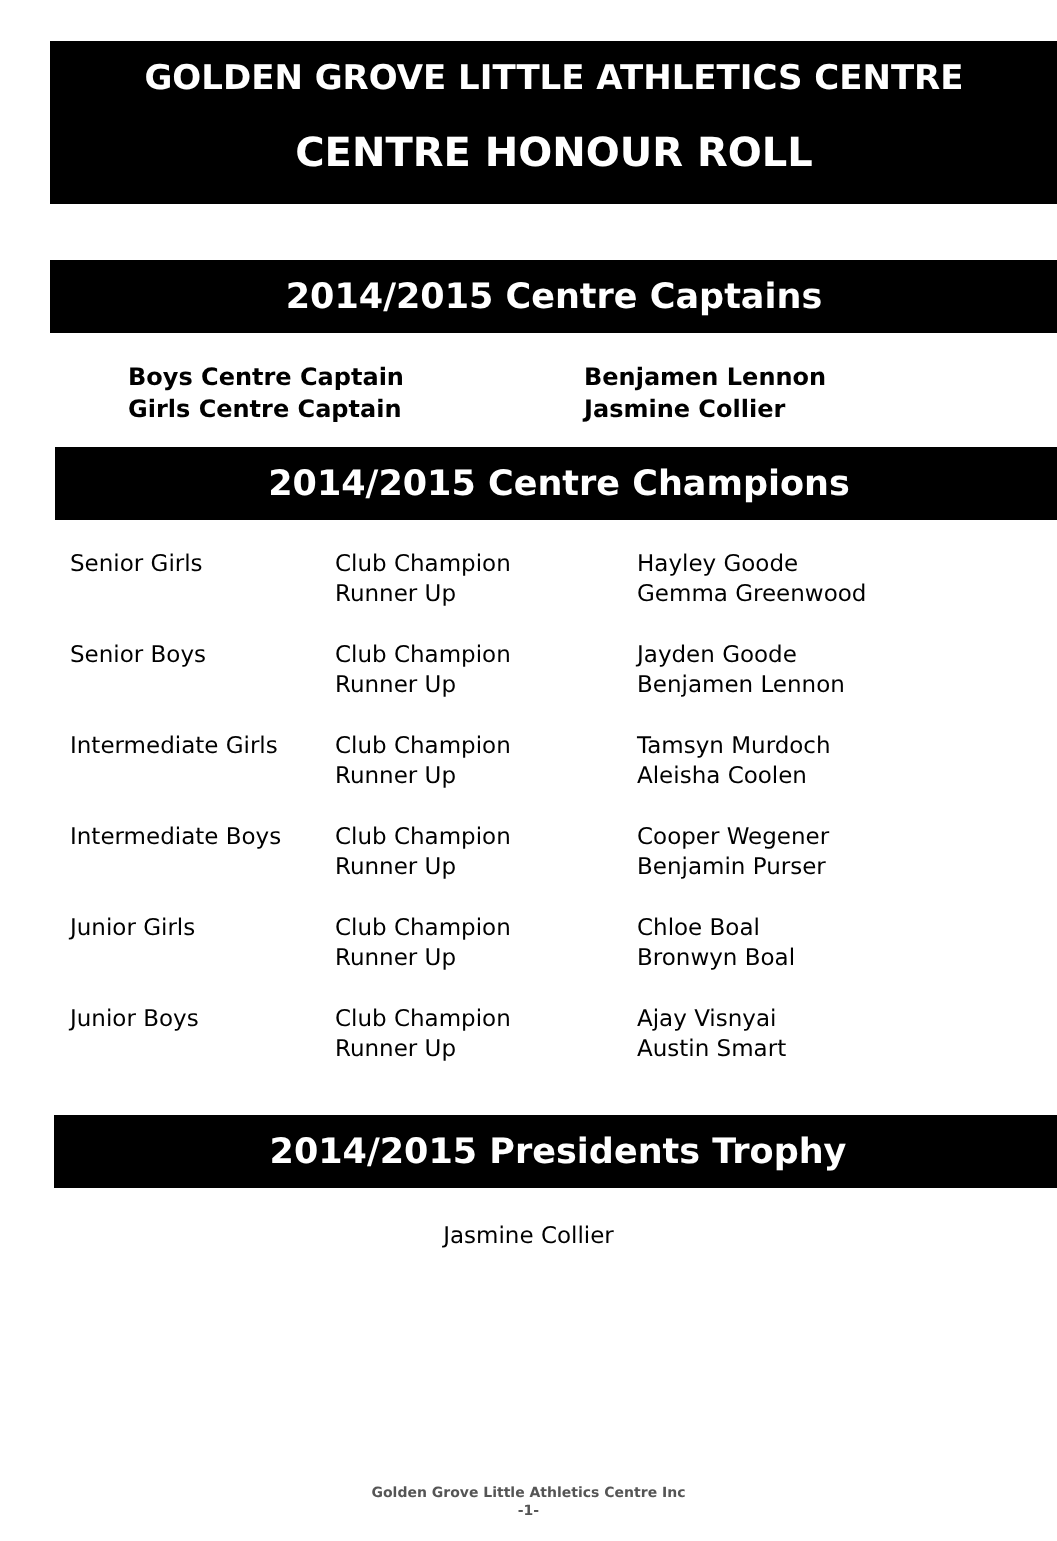GOLDEN GROVE LITTLE ATHLETICS CENTRE
CENTRE HONOUR ROLL
2014/2015 Centre Captains
| Boys Centre Captain | Benjamen Lennon |
| Girls Centre Captain | Jasmine Collier |
2014/2015 Centre Champions
| Senior Girls | Club Champion Runner Up | Hayley Goode Gemma Greenwood |
| Senior Boys | Club Champion Runner Up | Jayden Goode Benjamen Lennon |
| Intermediate Girls | Club Champion Runner Up | Tamsyn Murdoch Aleisha Coolen |
| Intermediate Boys | Club Champion Runner Up | Cooper Wegener Benjamin Purser |
| Junior Girls | Club Champion Runner Up | Chloe Boal Bronwyn Boal |
| Junior Boys | Club Champion Runner Up | Ajay Visnyai Austin Smart |
2014/2015 Presidents Trophy
Jasmine Collier
Golden Grove Little Athletics Centre Inc
-1-